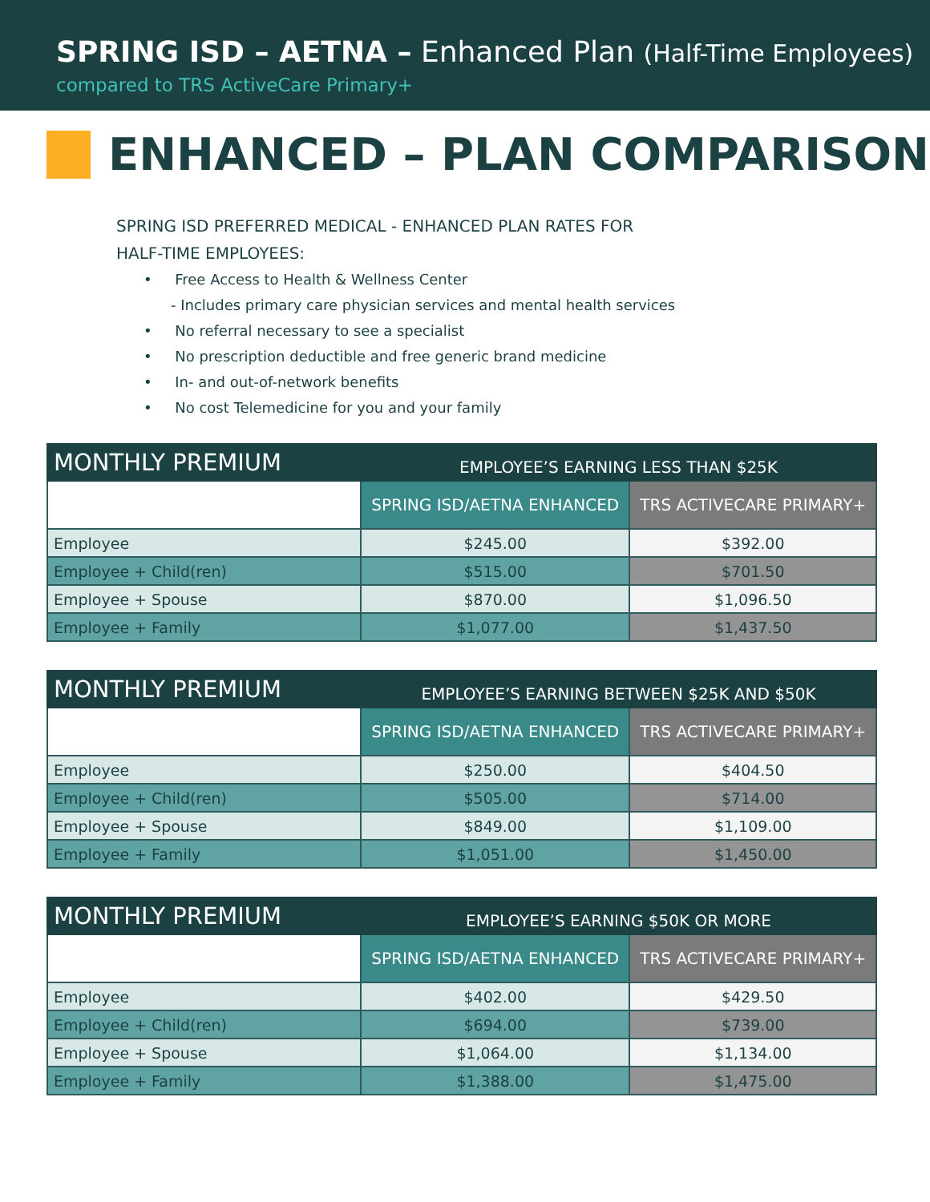SPRING ISD – AETNA – Enhanced Plan (Half-Time Employees)
compared to TRS ActiveCare Primary+
ENHANCED – PLAN COMPARISON
SPRING ISD PREFERRED MEDICAL - ENHANCED PLAN RATES FOR
HALF-TIME EMPLOYEES:
• Free Access to Health & Wellness Center
- Includes primary care physician services and mental health services
• No referral necessary to see a specialist
• No prescription deductible and free generic brand medicine
• In- and out-of-network benefits
• No cost Telemedicine for you and your family
| MONTHLY PREMIUM | EMPLOYEE’S EARNING LESS THAN $25K | |
| | SPRING ISD/AETNA ENHANCED | TRS ACTIVECARE PRIMARY+ |
| Employee | $245.00 | $392.00 |
| Employee + Child(ren) | $515.00 | $701.50 |
| Employee + Spouse | $870.00 | $1,096.50 |
| Employee + Family | $1,077.00 | $1,437.50 |
| MONTHLY PREMIUM | EMPLOYEE’S EARNING BETWEEN $25K AND $50K | |
| | SPRING ISD/AETNA ENHANCED | TRS ACTIVECARE PRIMARY+ |
| Employee | $250.00 | $404.50 |
| Employee + Child(ren) | $505.00 | $714.00 |
| Employee + Spouse | $849.00 | $1,109.00 |
| Employee + Family | $1,051.00 | $1,450.00 |
| MONTHLY PREMIUM | EMPLOYEE’S EARNING $50K OR MORE | |
| | SPRING ISD/AETNA ENHANCED | TRS ACTIVECARE PRIMARY+ |
| Employee | $402.00 | $429.50 |
| Employee + Child(ren) | $694.00 | $739.00 |
| Employee + Spouse | $1,064.00 | $1,134.00 |
| Employee + Family | $1,388.00 | $1,475.00 |